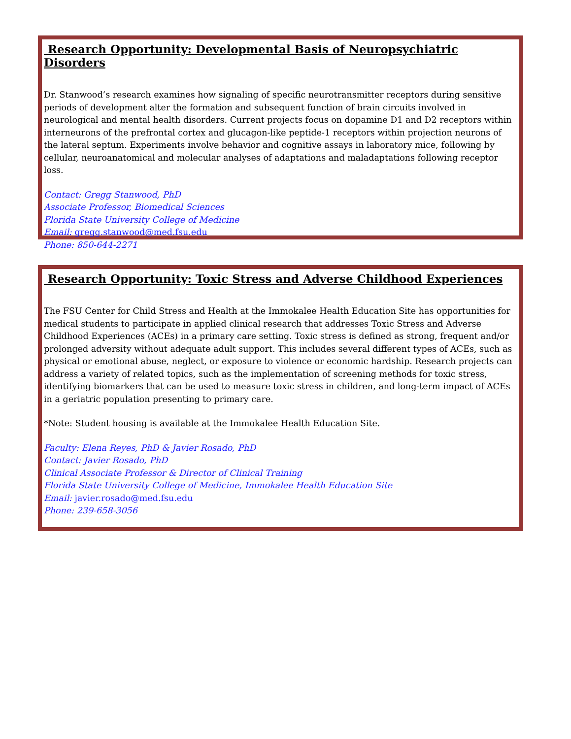Research Opportunity: Developmental Basis of Neuropsychiatric Disorders
Dr. Stanwood’s research examines how signaling of specific neurotransmitter receptors during sensitive periods of development alter the formation and subsequent function of brain circuits involved in neurological and mental health disorders. Current projects focus on dopamine D1 and D2 receptors within interneurons of the prefrontal cortex and glucagon-like peptide-1 receptors within projection neurons of the lateral septum. Experiments involve behavior and cognitive assays in laboratory mice, following by cellular, neuroanatomical and molecular analyses of adaptations and maladaptations following receptor loss.
Contact: Gregg Stanwood, PhD
Associate Professor, Biomedical Sciences
Florida State University College of Medicine
Email: gregg.stanwood@med.fsu.edu
Phone: 850-644-2271
Research Opportunity: Toxic Stress and Adverse Childhood Experiences
The FSU Center for Child Stress and Health at the Immokalee Health Education Site has opportunities for medical students to participate in applied clinical research that addresses Toxic Stress and Adverse Childhood Experiences (ACEs) in a primary care setting. Toxic stress is defined as strong, frequent and/or prolonged adversity without adequate adult support. This includes several different types of ACEs, such as physical or emotional abuse, neglect, or exposure to violence or economic hardship. Research projects can address a variety of related topics, such as the implementation of screening methods for toxic stress, identifying biomarkers that can be used to measure toxic stress in children, and long-term impact of ACEs in a geriatric population presenting to primary care.
*Note: Student housing is available at the Immokalee Health Education Site.
Faculty: Elena Reyes, PhD & Javier Rosado, PhD
Contact: Javier Rosado, PhD
Clinical Associate Professor & Director of Clinical Training
Florida State University College of Medicine, Immokalee Health Education Site
Email: javier.rosado@med.fsu.edu
Phone: 239-658-3056